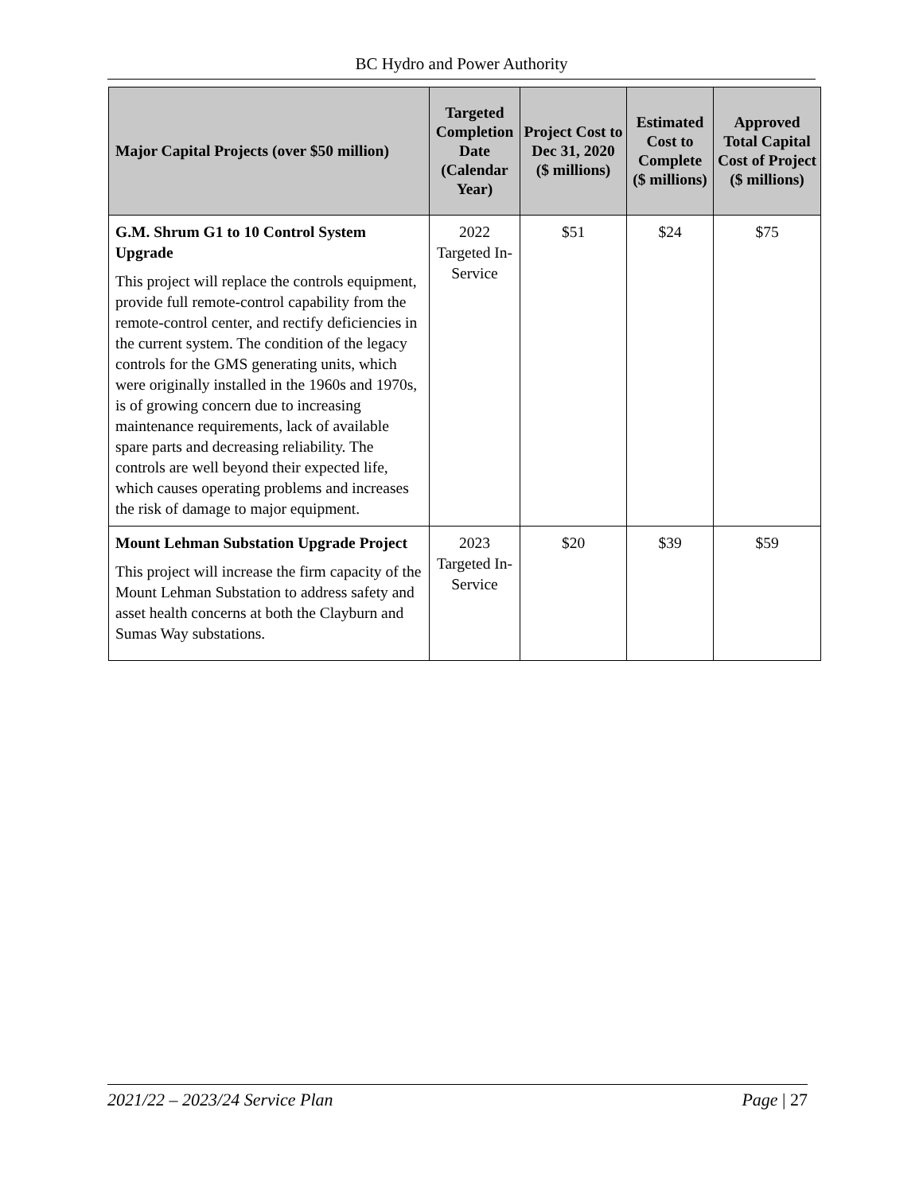BC Hydro and Power Authority
| Major Capital Projects (over $50 million) | Targeted Completion Date (Calendar Year) | Project Cost to Dec 31, 2020 ($ millions) | Estimated Cost to Complete ($ millions) | Approved Total Capital Cost of Project ($ millions) |
| --- | --- | --- | --- | --- |
| G.M. Shrum G1 to 10 Control System Upgrade This project will replace the controls equipment, provide full remote-control capability from the remote-control center, and rectify deficiencies in the current system. The condition of the legacy controls for the GMS generating units, which were originally installed in the 1960s and 1970s, is of growing concern due to increasing maintenance requirements, lack of available spare parts and decreasing reliability. The controls are well beyond their expected life, which causes operating problems and increases the risk of damage to major equipment. | 2022 Targeted In-Service | $51 | $24 | $75 |
| Mount Lehman Substation Upgrade Project This project will increase the firm capacity of the Mount Lehman Substation to address safety and asset health concerns at both the Clayburn and Sumas Way substations. | 2023 Targeted In-Service | $20 | $39 | $59 |
2021/22 – 2023/24 Service Plan Page | 27